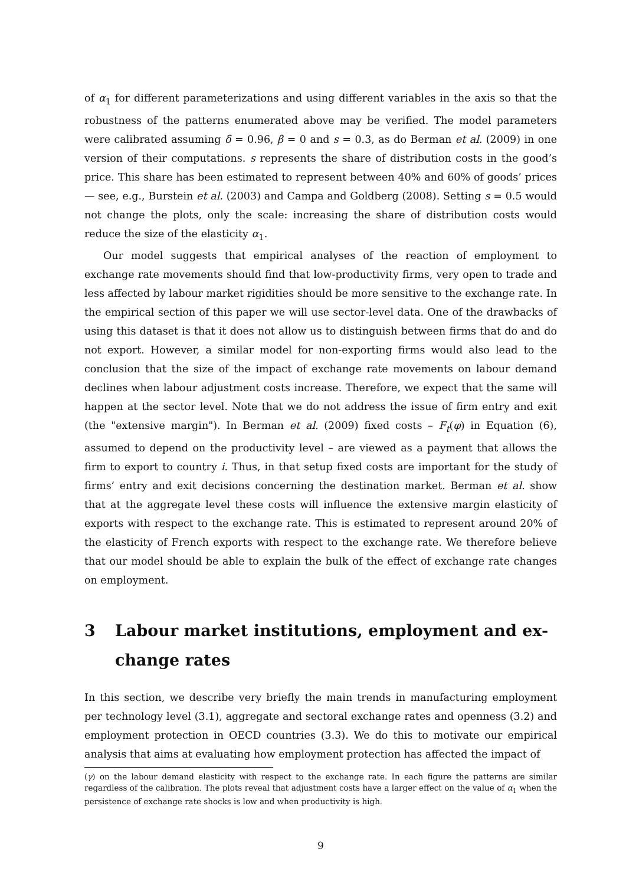of α<sub>1</sub> for different parameterizations and using different variables in the axis so that the robustness of the patterns enumerated above may be verified. The model parameters were calibrated assuming δ = 0.96, β = 0 and s = 0.3, as do Berman et al. (2009) in one version of their computations. s represents the share of distribution costs in the good’s price. This share has been estimated to represent between 40% and 60% of goods’ prices — see, e.g., Burstein et al. (2003) and Campa and Goldberg (2008). Setting s = 0.5 would not change the plots, only the scale: increasing the share of distribution costs would reduce the size of the elasticity α<sub>1</sub>.
Our model suggests that empirical analyses of the reaction of employment to exchange rate movements should find that low-productivity firms, very open to trade and less affected by labour market rigidities should be more sensitive to the exchange rate. In the empirical section of this paper we will use sector-level data. One of the drawbacks of using this dataset is that it does not allow us to distinguish between firms that do and do not export. However, a similar model for non-exporting firms would also lead to the conclusion that the size of the impact of exchange rate movements on labour demand declines when labour adjustment costs increase. Therefore, we expect that the same will happen at the sector level. Note that we do not address the issue of firm entry and exit (the "extensive margin"). In Berman et al. (2009) fixed costs – F<sub>t</sub>(φ) in Equation (6), assumed to depend on the productivity level – are viewed as a payment that allows the firm to export to country i. Thus, in that setup fixed costs are important for the study of firms’ entry and exit decisions concerning the destination market. Berman et al. show that at the aggregate level these costs will influence the extensive margin elasticity of exports with respect to the exchange rate. This is estimated to represent around 20% of the elasticity of French exports with respect to the exchange rate. We therefore believe that our model should be able to explain the bulk of the effect of exchange rate changes on employment.
3 Labour market institutions, employment and ex-change rates
In this section, we describe very briefly the main trends in manufacturing employment per technology level (3.1), aggregate and sectoral exchange rates and openness (3.2) and employment protection in OECD countries (3.3). We do this to motivate our empirical analysis that aims at evaluating how employment protection has affected the impact of
(γ) on the labour demand elasticity with respect to the exchange rate. In each figure the patterns are similar regardless of the calibration. The plots reveal that adjustment costs have a larger effect on the value of α<sub>1</sub> when the persistence of exchange rate shocks is low and when productivity is high.
9